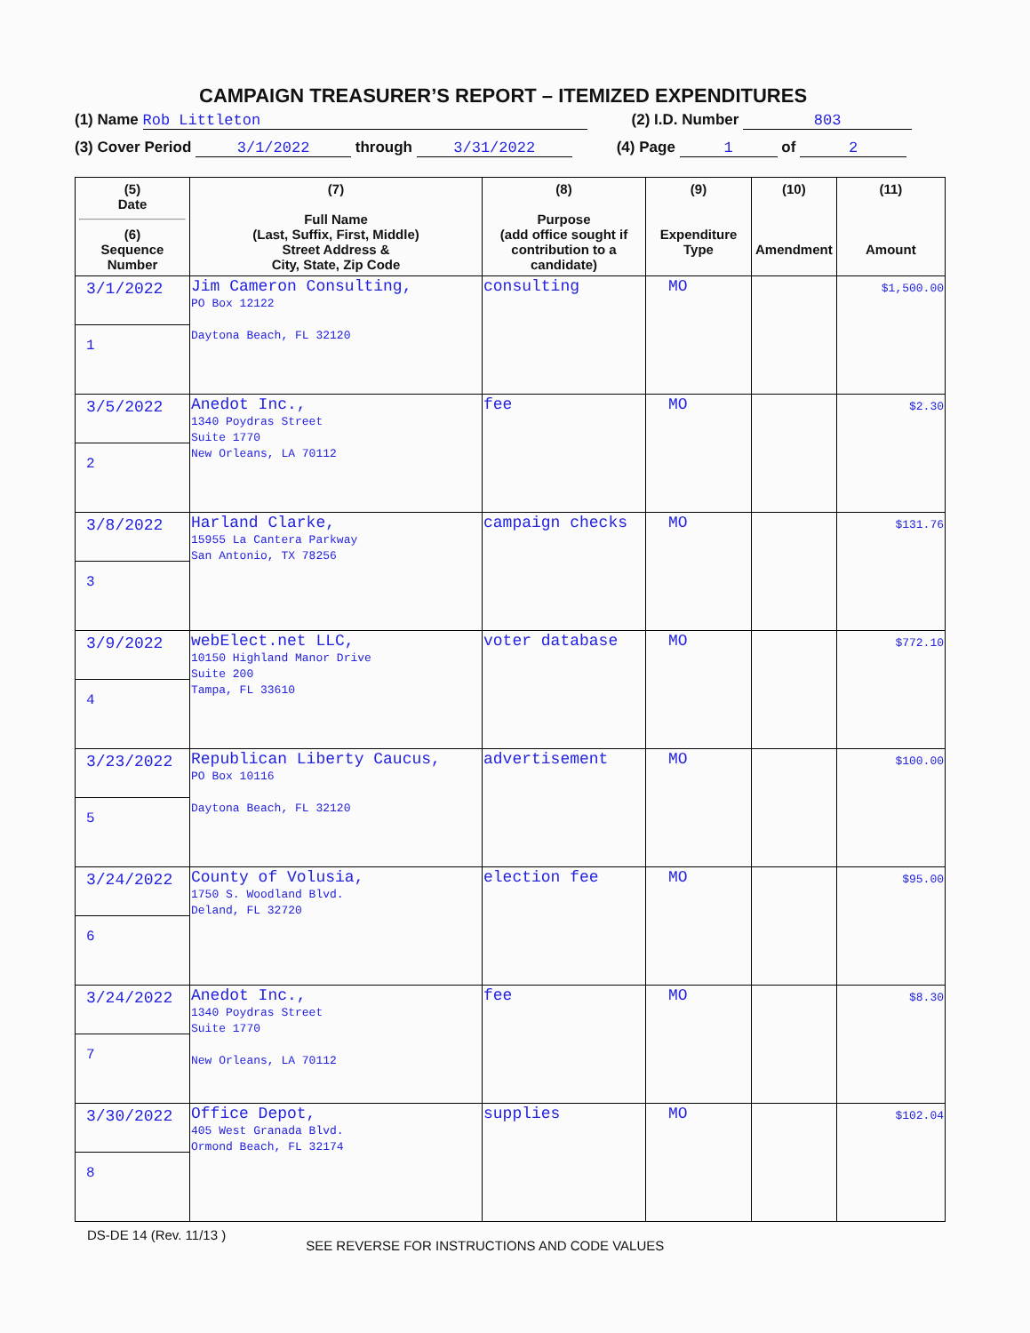CAMPAIGN TREASURER’S REPORT – ITEMIZED EXPENDITURES
(1) Name Rob Littleton (2) I.D. Number 803
(3) Cover Period 3/1/2022 through 3/31/2022 (4) Page 1 of 2
| (5) Date (6) Sequence Number | (7) Full Name (Last, Suffix, First, Middle) Street Address & City, State, Zip Code | (8) Purpose (add office sought if contribution to a candidate) | (9) Expenditure Type | (10) Amendment | (11) Amount |
| --- | --- | --- | --- | --- | --- |
| 3/1/2022 1 | Jim Cameron Consulting, PO Box 12122 Daytona Beach, FL 32120 | consulting | MO | | $1,500.00 |
| 3/5/2022 2 | Anedot Inc., 1340 Poydras Street Suite 1770 New Orleans, LA 70112 | fee | MO | | $2.30 |
| 3/8/2022 3 | Harland Clarke, 15955 La Cantera Parkway San Antonio, TX 78256 | campaign checks | MO | | $131.76 |
| 3/9/2022 4 | webElect.net LLC, 10150 Highland Manor Drive Suite 200 Tampa, FL 33610 | voter database | MO | | $772.10 |
| 3/23/2022 5 | Republican Liberty Caucus, PO Box 10116 Daytona Beach, FL 32120 | advertisement | MO | | $100.00 |
| 3/24/2022 6 | County of Volusia, 1750 S. Woodland Blvd. Deland, FL 32720 | election fee | MO | | $95.00 |
| 3/24/2022 7 | Anedot Inc., 1340 Poydras Street Suite 1770 New Orleans, LA 70112 | fee | MO | | $8.30 |
| 3/30/2022 8 | Office Depot, 405 West Granada Blvd. Ormond Beach, FL 32174 | supplies | MO | | $102.04 |
DS-DE 14 (Rev. 11/13 ) SEE REVERSE FOR INSTRUCTIONS AND CODE VALUES